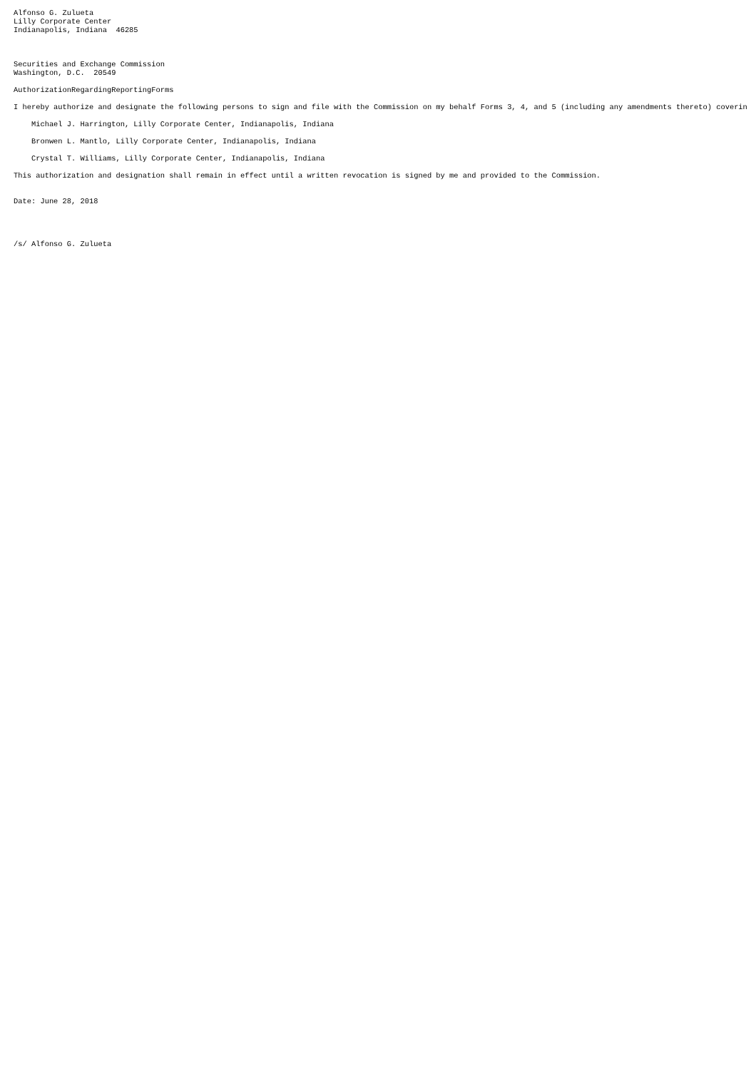Alfonso G. Zulueta
Lilly Corporate Center
Indianapolis, Indiana  46285



Securities and Exchange Commission
Washington, D.C.  20549

AuthorizationRegardingReportingForms

I hereby authorize and designate the following persons to sign and file with the Commission on my behalf Forms 3, 4, and 5 (including any amendments thereto) coverin

    Michael J. Harrington, Lilly Corporate Center, Indianapolis, Indiana

    Bronwen L. Mantlo, Lilly Corporate Center, Indianapolis, Indiana

    Crystal T. Williams, Lilly Corporate Center, Indianapolis, Indiana

This authorization and designation shall remain in effect until a written revocation is signed by me and provided to the Commission.


Date: June 28, 2018




/s/ Alfonso G. Zulueta